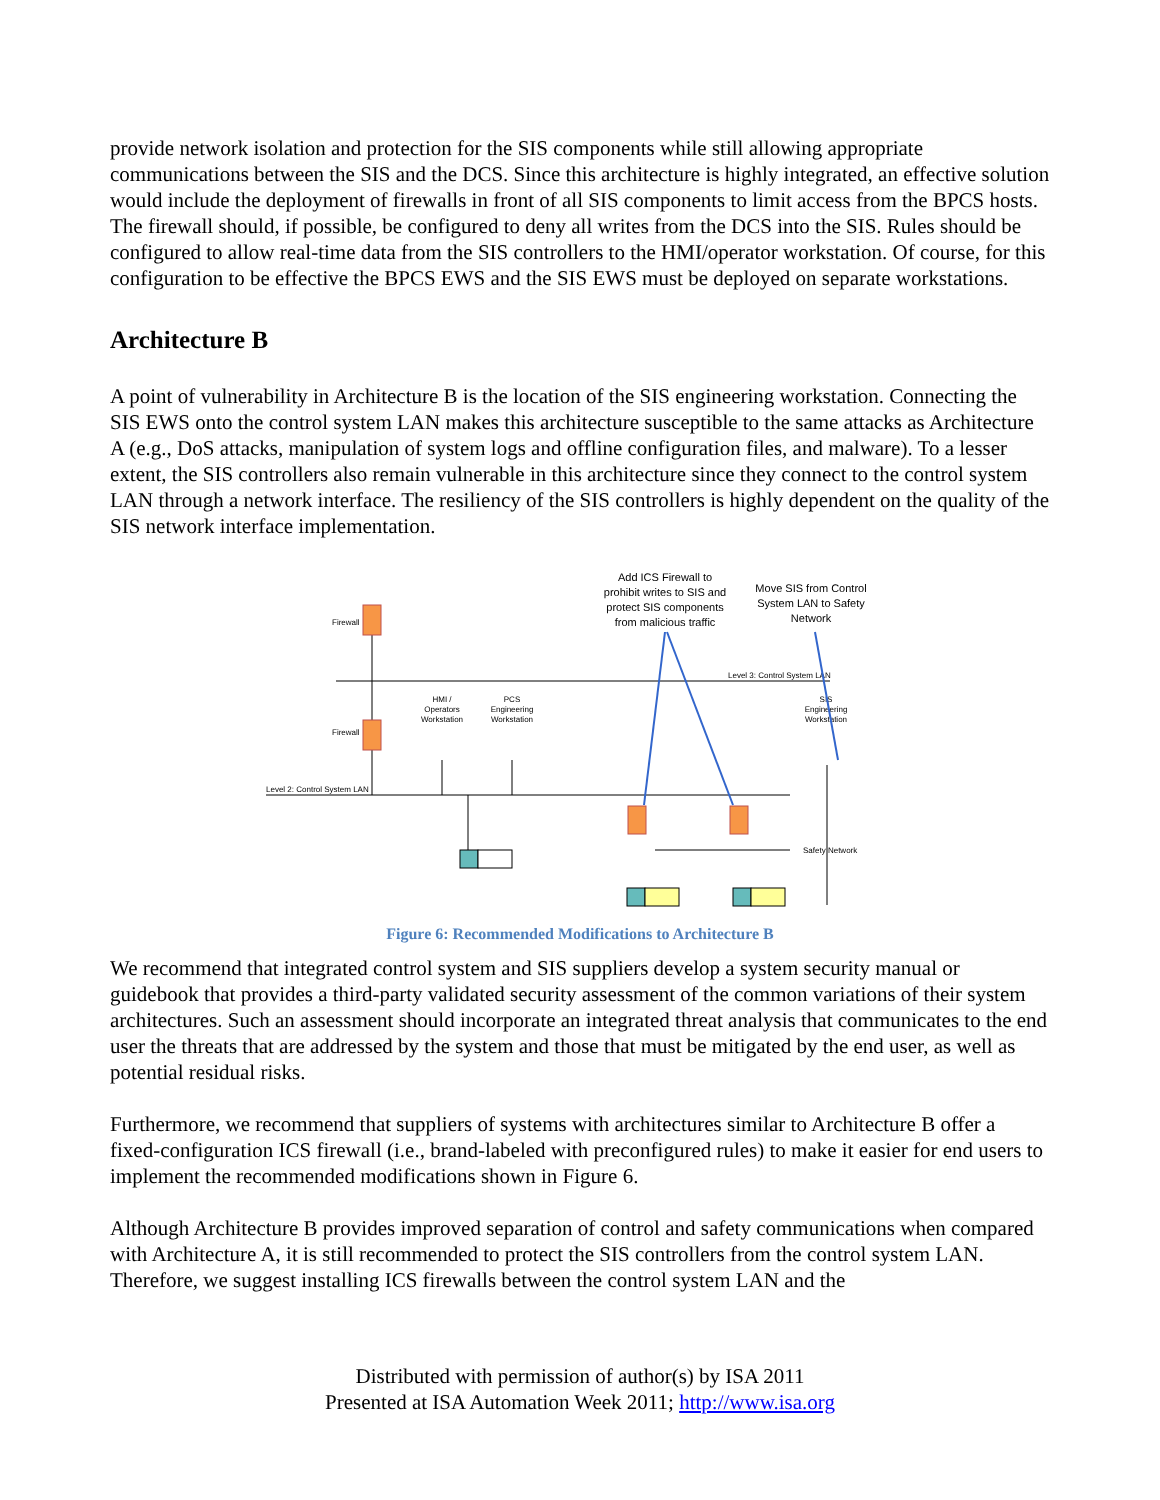provide network isolation and protection for the SIS components while still allowing appropriate communications between the SIS and the DCS. Since this architecture is highly integrated, an effective solution would include the deployment of firewalls in front of all SIS components to limit access from the BPCS hosts. The firewall should, if possible, be configured to deny all writes from the DCS into the SIS. Rules should be configured to allow real-time data from the SIS controllers to the HMI/operator workstation. Of course, for this configuration to be effective the BPCS EWS and the SIS EWS must be deployed on separate workstations.
Architecture B
A point of vulnerability in Architecture B is the location of the SIS engineering workstation. Connecting the SIS EWS onto the control system LAN makes this architecture susceptible to the same attacks as Architecture A (e.g., DoS attacks, manipulation of system logs and offline configuration files, and malware). To a lesser extent, the SIS controllers also remain vulnerable in this architecture since they connect to the control system LAN through a network interface. The resiliency of the SIS controllers is highly dependent on the quality of the SIS network interface implementation.
Add ICS Firewall to
prohibit writes to SIS and
protect SIS components
from malicious traffic
Move SIS from Control
System LAN to Safety
Network
Firewall
Firewall
Level 3: Control System LAN
Level 2: Control System LAN
HMI /
Operators
Workstation
PCS
Engineering
Workstation
SIS
Engineering
Workstation
Safety Network
Figure 6: Recommended Modifications to Architecture B
We recommend that integrated control system and SIS suppliers develop a system security manual or guidebook that provides a third-party validated security assessment of the common variations of their system architectures. Such an assessment should incorporate an integrated threat analysis that communicates to the end user the threats that are addressed by the system and those that must be mitigated by the end user, as well as potential residual risks.
Furthermore, we recommend that suppliers of systems with architectures similar to Architecture B offer a fixed-configuration ICS firewall (i.e., brand-labeled with preconfigured rules) to make it easier for end users to implement the recommended modifications shown in Figure 6.
Although Architecture B provides improved separation of control and safety communications when compared with Architecture A, it is still recommended to protect the SIS controllers from the control system LAN. Therefore, we suggest installing ICS firewalls between the control system LAN and the
Distributed with permission of author(s) by ISA 2011
Presented at ISA Automation Week 2011; http://www.isa.org